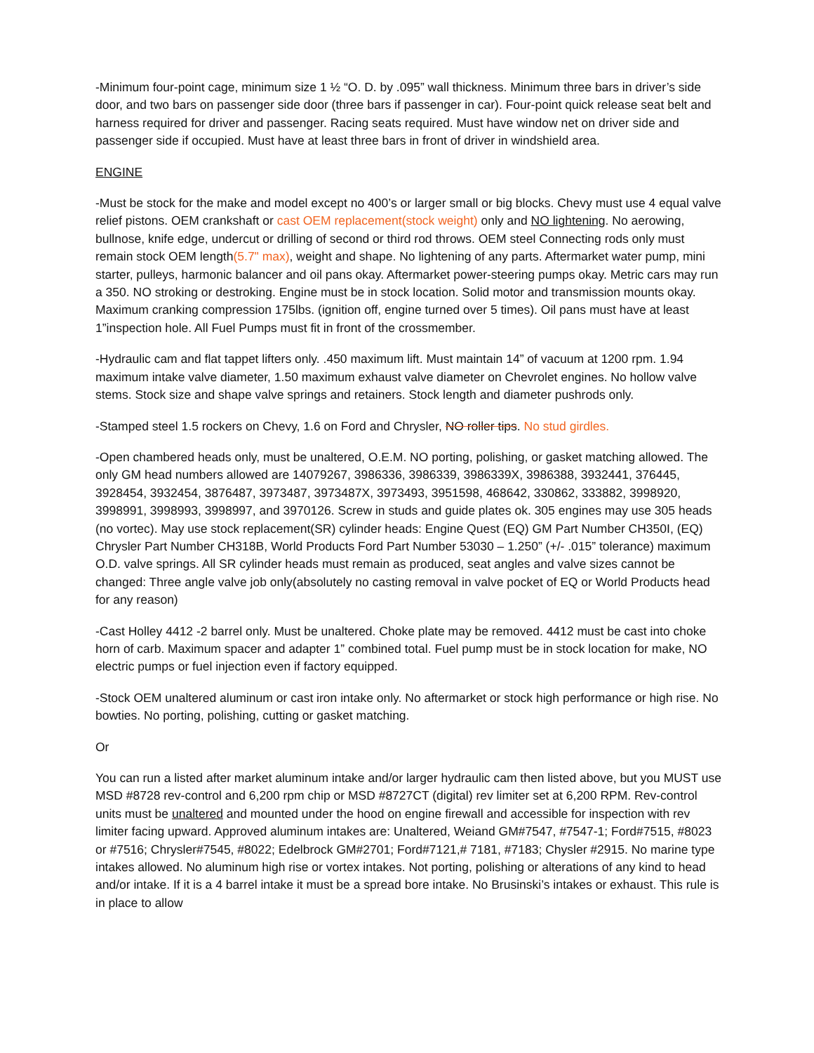-Minimum four-point cage, minimum size 1 ½ “O. D. by .095” wall thickness. Minimum three bars in driver’s side door, and two bars on passenger side door (three bars if passenger in car). Four-point quick release seat belt and harness required for driver and passenger. Racing seats required. Must have window net on driver side and passenger side if occupied. Must have at least three bars in front of driver in windshield area.
ENGINE
-Must be stock for the make and model except no 400’s or larger small or big blocks. Chevy must use 4 equal valve relief pistons. OEM crankshaft or cast OEM replacement(stock weight) only and NO lightening. No aerowing, bullnose, knife edge, undercut or drilling of second or third rod throws. OEM steel Connecting rods only must remain stock OEM length(5.7" max), weight and shape. No lightening of any parts. Aftermarket water pump, mini starter, pulleys, harmonic balancer and oil pans okay. Aftermarket power-steering pumps okay. Metric cars may run a 350. NO stroking or destroking. Engine must be in stock location. Solid motor and transmission mounts okay. Maximum cranking compression 175lbs. (ignition off, engine turned over 5 times). Oil pans must have at least 1”inspection hole. All Fuel Pumps must fit in front of the crossmember.
-Hydraulic cam and flat tappet lifters only. .450 maximum lift. Must maintain 14” of vacuum at 1200 rpm. 1.94 maximum intake valve diameter, 1.50 maximum exhaust valve diameter on Chevrolet engines. No hollow valve stems. Stock size and shape valve springs and retainers. Stock length and diameter pushrods only.
-Stamped steel 1.5 rockers on Chevy, 1.6 on Ford and Chrysler, NO roller tips. No stud girdles.
-Open chambered heads only, must be unaltered, O.E.M. NO porting, polishing, or gasket matching allowed. The only GM head numbers allowed are 14079267, 3986336, 3986339, 3986339X, 3986388, 3932441, 376445, 3928454, 3932454, 3876487, 3973487, 3973487X, 3973493, 3951598, 468642, 330862, 333882, 3998920, 3998991, 3998993, 3998997, and 3970126. Screw in studs and guide plates ok. 305 engines may use 305 heads (no vortec). May use stock replacement(SR) cylinder heads: Engine Quest (EQ) GM Part Number CH350I, (EQ) Chrysler Part Number CH318B, World Products Ford Part Number 53030 – 1.250” (+/- .015” tolerance) maximum O.D. valve springs. All SR cylinder heads must remain as produced, seat angles and valve sizes cannot be changed: Three angle valve job only(absolutely no casting removal in valve pocket of EQ or World Products head for any reason)
-Cast Holley 4412 -2 barrel only. Must be unaltered. Choke plate may be removed. 4412 must be cast into choke horn of carb. Maximum spacer and adapter 1” combined total. Fuel pump must be in stock location for make, NO electric pumps or fuel injection even if factory equipped.
-Stock OEM unaltered aluminum or cast iron intake only. No aftermarket or stock high performance or high rise. No bowties. No porting, polishing, cutting or gasket matching.
Or
You can run a listed after market aluminum intake and/or larger hydraulic cam then listed above, but you MUST use MSD #8728 rev-control and 6,200 rpm chip or MSD #8727CT (digital) rev limiter set at 6,200 RPM. Rev-control units must be unaltered and mounted under the hood on engine firewall and accessible for inspection with rev limiter facing upward. Approved aluminum intakes are: Unaltered, Weiand GM#7547, #7547-1; Ford#7515, #8023 or #7516; Chrysler#7545, #8022; Edelbrock GM#2701; Ford#7121,# 7181, #7183; Chysler #2915. No marine type intakes allowed. No aluminum high rise or vortex intakes. Not porting, polishing or alterations of any kind to head and/or intake. If it is a 4 barrel intake it must be a spread bore intake. No Brusinski’s intakes or exhaust. This rule is in place to allow